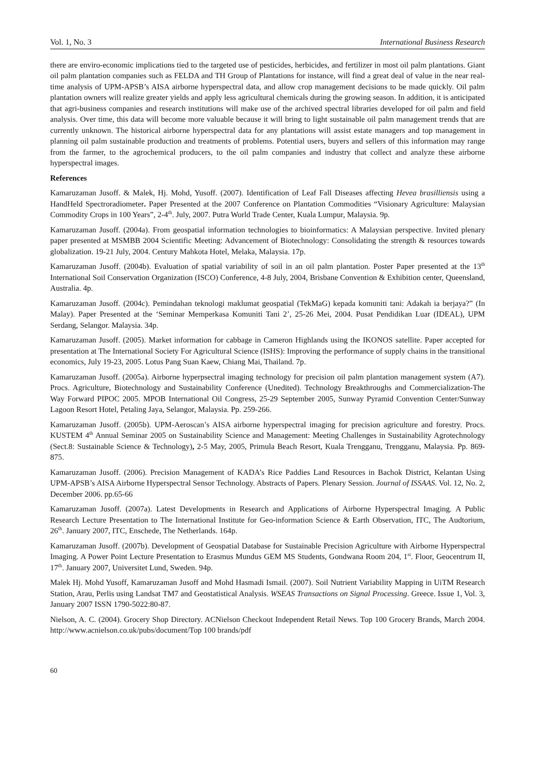Vol. 1, No. 3 International Business Research
there are enviro-economic implications tied to the targeted use of pesticides, herbicides, and fertilizer in most oil palm plantations. Giant oil palm plantation companies such as FELDA and TH Group of Plantations for instance, will find a great deal of value in the near real-time analysis of UPM-APSB’s AISA airborne hyperspectral data, and allow crop management decisions to be made quickly. Oil palm plantation owners will realize greater yields and apply less agricultural chemicals during the growing season. In addition, it is anticipated that agri-business companies and research institutions will make use of the archived spectral libraries developed for oil palm and field analysis. Over time, this data will become more valuable because it will bring to light sustainable oil palm management trends that are currently unknown. The historical airborne hyperspectral data for any plantations will assist estate managers and top management in planning oil palm sustainable production and treatments of problems. Potential users, buyers and sellers of this information may range from the farmer, to the agrochemical producers, to the oil palm companies and industry that collect and analyze these airborne hyperspectral images.
References
Kamaruzaman Jusoff. & Malek, Hj. Mohd, Yusoff. (2007). Identification of Leaf Fall Diseases affecting Hevea brasilliensis using a HandHeld Spectroradiometer. Paper Presented at the 2007 Conference on Plantation Commodities “Visionary Agriculture: Malaysian Commodity Crops in 100 Years”, 2-4<sup>th</sup>. July, 2007. Putra World Trade Center, Kuala Lumpur, Malaysia. 9p.
Kamaruzaman Jusoff. (2004a). From geospatial information technologies to bioinformatics: A Malaysian perspective. Invited plenary paper presented at MSMBB 2004 Scientific Meeting: Advancement of Biotechnology: Consolidating the strength & resources towards globalization. 19-21 July, 2004. Century Mahkota Hotel, Melaka, Malaysia. 17p.
Kamaruzaman Jusoff. (2004b). Evaluation of spatial variability of soil in an oil palm plantation. Poster Paper presented at the 13<sup>th</sup> International Soil Conservation Organization (ISCO) Conference, 4-8 July, 2004, Brisbane Convention & Exhibition center, Queensland, Australia. 4p.
Kamaruzaman Jusoff. (2004c). Pemindahan teknologi maklumat geospatial (TekMaG) kepada komuniti tani: Adakah ia berjaya?” (In Malay). Paper Presented at the ‘Seminar Memperkasa Komuniti Tani 2’, 25-26 Mei, 2004. Pusat Pendidikan Luar (IDEAL), UPM Serdang, Selangor. Malaysia. 34p.
Kamaruzaman Jusoff. (2005). Market information for cabbage in Cameron Highlands using the IKONOS satellite. Paper accepted for presentation at The International Society For Agricultural Science (ISHS): Improving the performance of supply chains in the transitional economics, July 19-23, 2005. Lotus Pang Suan Kaew, Chiang Mai, Thailand. 7p.
Kamaruzaman Jusoff. (2005a). Airborne hyperpsectral imaging technology for precision oil palm plantation management system (A7). Procs. Agriculture, Biotechnology and Sustainability Conference (Unedited). Technology Breakthroughs and Commercialization-The Way Forward PIPOC 2005. MPOB International Oil Congress, 25-29 September 2005, Sunway Pyramid Convention Center/Sunway Lagoon Resort Hotel, Petaling Jaya, Selangor, Malaysia. Pp. 259-266.
Kamaruzaman Jusoff. (2005b). UPM-Aeroscan’s AISA airborne hyperspectral imaging for precision agriculture and forestry. Procs. KUSTEM 4<sup>th</sup> Annual Seminar 2005 on Sustainability Science and Management: Meeting Challenges in Sustainability Agrotechnology (Sect.8: Sustainable Science & Technology), 2-5 May, 2005, Primula Beach Resort, Kuala Trengganu, Trengganu, Malaysia. Pp. 869-875.
Kamaruzaman Jusoff. (2006). Precision Management of KADA’s Rice Paddies Land Resources in Bachok District, Kelantan Using UPM-APSB’s AISA Airborne Hyperspectral Sensor Technology. Abstracts of Papers. Plenary Session. Journal of ISSAAS. Vol. 12, No. 2, December 2006. pp.65-66
Kamaruzaman Jusoff. (2007a). Latest Developments in Research and Applications of Airborne Hyperspectral Imaging. A Public Research Lecture Presentation to The International Institute for Geo-information Science & Earth Observation, ITC, The Audtorium, 26<sup>th</sup>. January 2007, ITC, Enschede, The Netherlands. 164p.
Kamaruzaman Jusoff. (2007b). Development of Geospatial Database for Sustainable Precision Agriculture with Airborne Hyperspectral Imaging. A Power Point Lecture Presentation to Erasmus Mundus GEM MS Students, Gondwana Room 204, 1<sup>st</sup>. Floor, Geocentrum II, 17<sup>th</sup>. January 2007, Universitet Lund, Sweden. 94p.
Malek Hj. Mohd Yusoff, Kamaruzaman Jusoff and Mohd Hasmadi Ismail. (2007). Soil Nutrient Variability Mapping in UiTM Research Station, Arau, Perlis using Landsat TM7 and Geostatistical Analysis. WSEAS Transactions on Signal Processing. Greece. Issue 1, Vol. 3, January 2007 ISSN 1790-5022:80-87.
Nielson, A. C. (2004). Grocery Shop Directory. ACNielson Checkout Independent Retail News. Top 100 Grocery Brands, March 2004. http://www.acnielson.co.uk/pubs/document/Top 100 brands/pdf
60